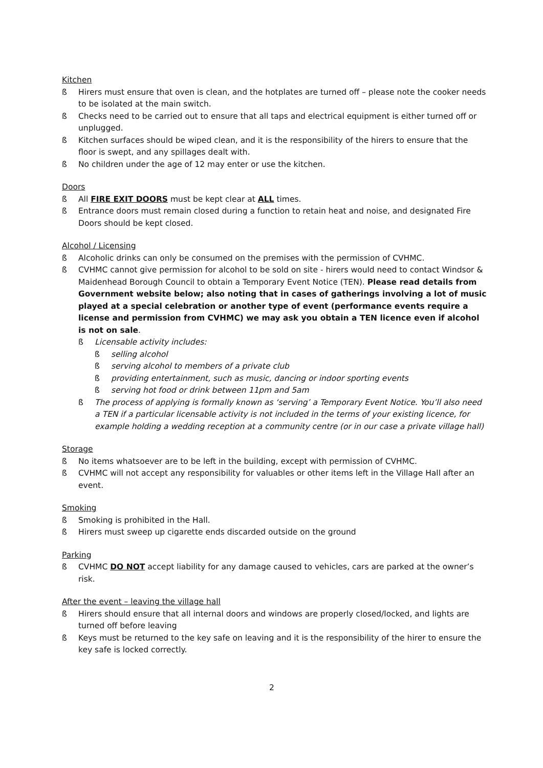Kitchen
ß Hirers must ensure that oven is clean, and the hotplates are turned off – please note the cooker needs to be isolated at the main switch.
ß Checks need to be carried out to ensure that all taps and electrical equipment is either turned off or unplugged.
ß Kitchen surfaces should be wiped clean, and it is the responsibility of the hirers to ensure that the floor is swept, and any spillages dealt with.
ß No children under the age of 12 may enter or use the kitchen.
Doors
ß All FIRE EXIT DOORS must be kept clear at ALL times.
ß Entrance doors must remain closed during a function to retain heat and noise, and designated Fire Doors should be kept closed.
Alcohol / Licensing
ß Alcoholic drinks can only be consumed on the premises with the permission of CVHMC.
ß CVHMC cannot give permission for alcohol to be sold on site - hirers would need to contact Windsor & Maidenhead Borough Council to obtain a Temporary Event Notice (TEN). Please read details from Government website below; also noting that in cases of gatherings involving a lot of music played at a special celebration or another type of event (performance events require a license and permission from CVHMC) we may ask you obtain a TEN licence even if alcohol is not on sale.
ß Licensable activity includes:
ß selling alcohol
ß serving alcohol to members of a private club
ß providing entertainment, such as music, dancing or indoor sporting events
ß serving hot food or drink between 11pm and 5am
ß The process of applying is formally known as ‘serving’ a Temporary Event Notice. You’ll also need a TEN if a particular licensable activity is not included in the terms of your existing licence, for example holding a wedding reception at a community centre (or in our case a private village hall)
Storage
ß No items whatsoever are to be left in the building, except with permission of CVHMC.
ß CVHMC will not accept any responsibility for valuables or other items left in the Village Hall after an event.
Smoking
ß Smoking is prohibited in the Hall.
ß Hirers must sweep up cigarette ends discarded outside on the ground
Parking
ß CVHMC DO NOT accept liability for any damage caused to vehicles, cars are parked at the owner’s risk.
After the event – leaving the village hall
ß Hirers should ensure that all internal doors and windows are properly closed/locked, and lights are turned off before leaving
ß Keys must be returned to the key safe on leaving and it is the responsibility of the hirer to ensure the key safe is locked correctly.
2